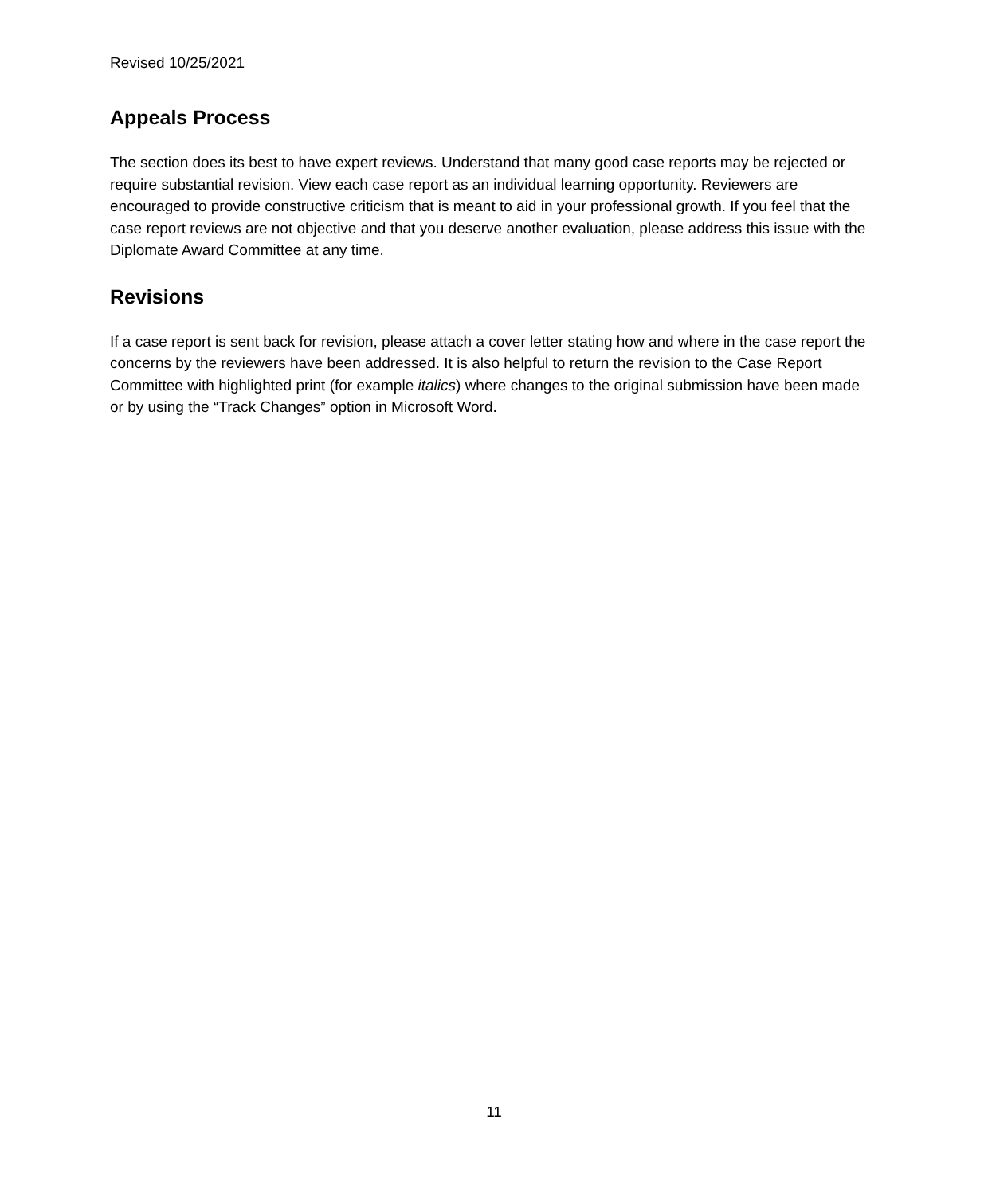Revised 10/25/2021
Appeals Process
The section does its best to have expert reviews. Understand that many good case reports may be rejected or require substantial revision. View each case report as an individual learning opportunity. Reviewers are encouraged to provide constructive criticism that is meant to aid in your professional growth. If you feel that the case report reviews are not objective and that you deserve another evaluation, please address this issue with the Diplomate Award Committee at any time.
Revisions
If a case report is sent back for revision, please attach a cover letter stating how and where in the case report the concerns by the reviewers have been addressed. It is also helpful to return the revision to the Case Report Committee with highlighted print (for example italics) where changes to the original submission have been made or by using the “Track Changes” option in Microsoft Word.
11